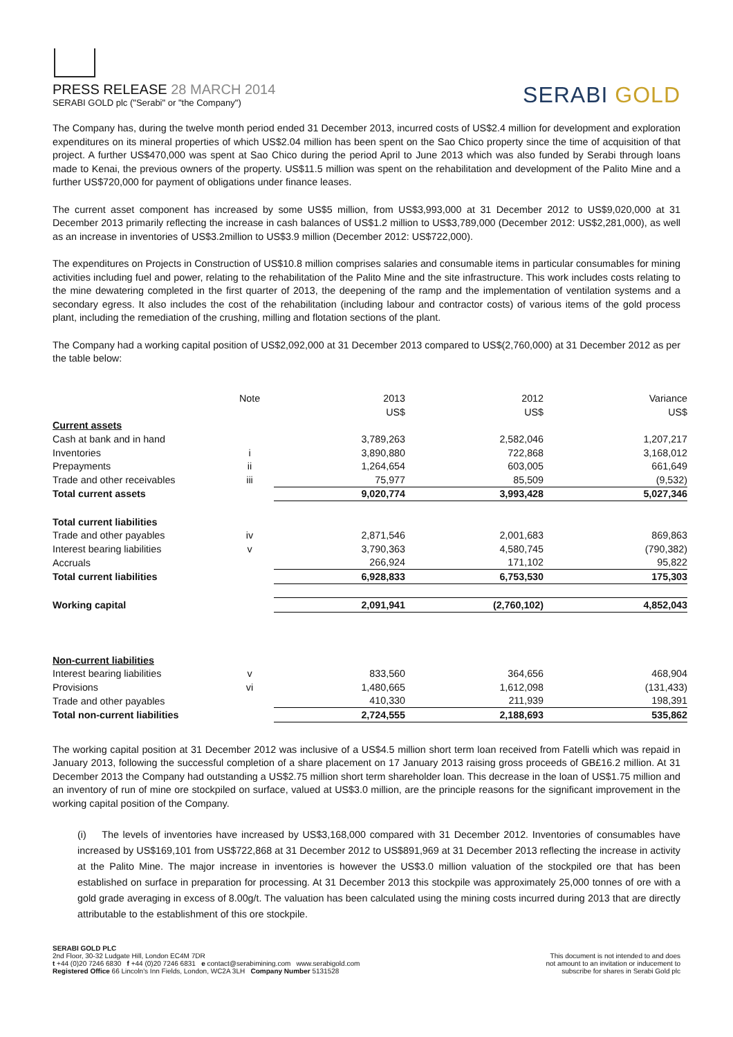PRESS RELEASE 28 MARCH 2014
SERABI GOLD plc ("Serabi" or "the Company")
SERABI GOLD
The Company has, during the twelve month period ended 31 December 2013, incurred costs of US$2.4 million for development and exploration expenditures on its mineral properties of which US$2.04 million has been spent on the Sao Chico property since the time of acquisition of that project. A further US$470,000 was spent at Sao Chico during the period April to June 2013 which was also funded by Serabi through loans made to Kenai, the previous owners of the property. US$11.5 million was spent on the rehabilitation and development of the Palito Mine and a further US$720,000 for payment of obligations under finance leases.
The current asset component has increased by some US$5 million, from US$3,993,000 at 31 December 2012 to US$9,020,000 at 31 December 2013 primarily reflecting the increase in cash balances of US$1.2 million to US$3,789,000 (December 2012: US$2,281,000), as well as an increase in inventories of US$3.2million to US$3.9 million (December 2012: US$722,000).
The expenditures on Projects in Construction of US$10.8 million comprises salaries and consumable items in particular consumables for mining activities including fuel and power, relating to the rehabilitation of the Palito Mine and the site infrastructure. This work includes costs relating to the mine dewatering completed in the first quarter of 2013, the deepening of the ramp and the implementation of ventilation systems and a secondary egress. It also includes the cost of the rehabilitation (including labour and contractor costs) of various items of the gold process plant, including the remediation of the crushing, milling and flotation sections of the plant.
The Company had a working capital position of US$2,092,000 at 31 December 2013 compared to US$(2,760,000) at 31 December 2012 as per the table below:
| | Note | 2013 | 2012 | Variance |
| | | US$ | US$ | US$ |
| Current assets | | | | |
| Cash at bank and in hand | | 3,789,263 | 2,582,046 | 1,207,217 |
| Inventories | i | 3,890,880 | 722,868 | 3,168,012 |
| Prepayments | ii | 1,264,654 | 603,005 | 661,649 |
| Trade and other receivables | iii | 75,977 | 85,509 | (9,532) |
| Total current assets | | 9,020,774 | 3,993,428 | 5,027,346 |
| Total current liabilities | | | | |
| Trade and other payables | iv | 2,871,546 | 2,001,683 | 869,863 |
| Interest bearing liabilities | v | 3,790,363 | 4,580,745 | (790,382) |
| Accruals | | 266,924 | 171,102 | 95,822 |
| Total current liabilities | | 6,928,833 | 6,753,530 | 175,303 |
| Working capital | | 2,091,941 | (2,760,102) | 4,852,043 |
| Non-current liabilities | | | | |
| Interest bearing liabilities | v | 833,560 | 364,656 | 468,904 |
| Provisions | vi | 1,480,665 | 1,612,098 | (131,433) |
| Trade and other payables | | 410,330 | 211,939 | 198,391 |
| Total non-current liabilities | | 2,724,555 | 2,188,693 | 535,862 |
The working capital position at 31 December 2012 was inclusive of a US$4.5 million short term loan received from Fatelli which was repaid in January 2013, following the successful completion of a share placement on 17 January 2013 raising gross proceeds of GB£16.2 million. At 31 December 2013 the Company had outstanding a US$2.75 million short term shareholder loan. This decrease in the loan of US$1.75 million and an inventory of run of mine ore stockpiled on surface, valued at US$3.0 million, are the principle reasons for the significant improvement in the working capital position of the Company.
(i) The levels of inventories have increased by US$3,168,000 compared with 31 December 2012. Inventories of consumables have increased by US$169,101 from US$722,868 at 31 December 2012 to US$891,969 at 31 December 2013 reflecting the increase in activity at the Palito Mine. The major increase in inventories is however the US$3.0 million valuation of the stockpiled ore that has been established on surface in preparation for processing. At 31 December 2013 this stockpile was approximately 25,000 tonnes of ore with a gold grade averaging in excess of 8.00g/t. The valuation has been calculated using the mining costs incurred during 2013 that are directly attributable to the establishment of this ore stockpile.
SERABI GOLD PLC
2nd Floor, 30-32 Ludgate Hill, London EC4M 7DR
t +44 (0)20 7246 6830 f +44 (0)20 7246 6831 e contact@serabimining.com www.serabigold.com
Registered Office 66 Lincoln's Inn Fields, London, WC2A 3LH Company Number 5131528
This document is not intended to and does
not amount to an invitation or inducement to
subscribe for shares in Serabi Gold plc